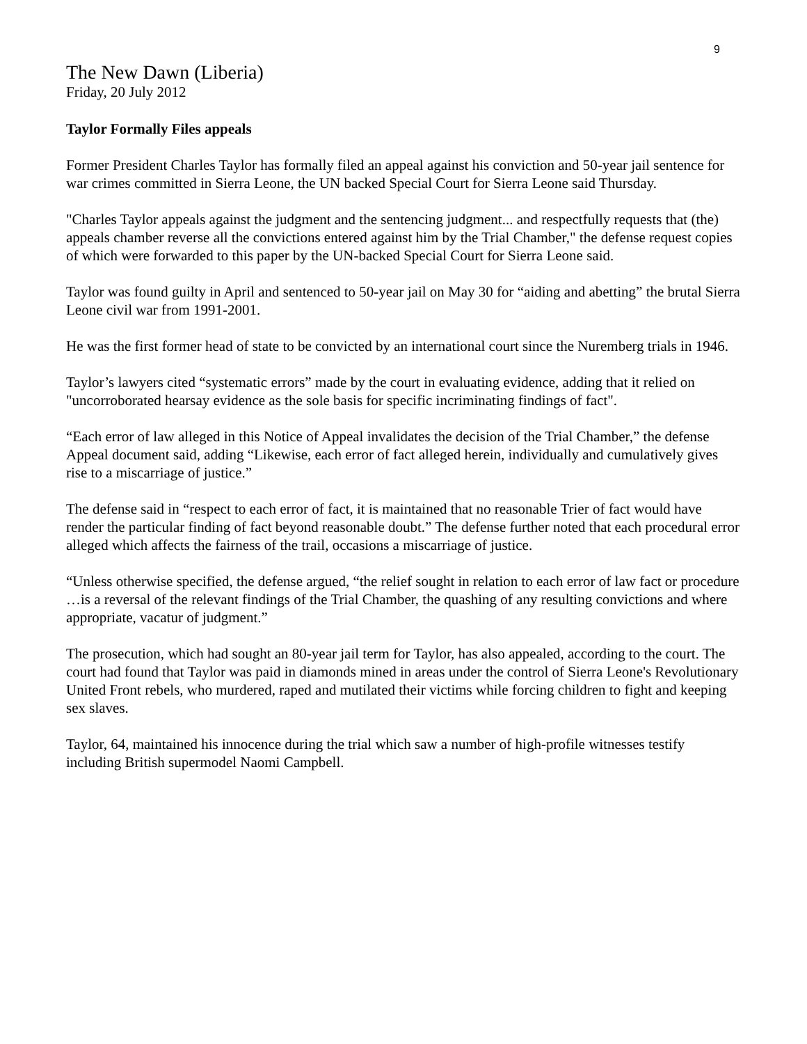9
The New Dawn (Liberia)
Friday, 20 July 2012
Taylor Formally Files appeals
Former President Charles Taylor has formally filed an appeal against his conviction and 50-year jail sentence for war crimes committed in Sierra Leone, the UN backed Special Court for Sierra Leone said Thursday.
"Charles Taylor appeals against the judgment and the sentencing judgment... and respectfully requests that (the) appeals chamber reverse all the convictions entered against him by the Trial Chamber," the defense request copies of which were forwarded to this paper by the UN-backed Special Court for Sierra Leone said.
Taylor was found guilty in April and sentenced to 50-year jail on May 30 for “aiding and abetting” the brutal Sierra Leone civil war from 1991-2001.
He was the first former head of state to be convicted by an international court since the Nuremberg trials in 1946.
Taylor’s lawyers cited “systematic errors” made by the court in evaluating evidence, adding that it relied on "uncorroborated hearsay evidence as the sole basis for specific incriminating findings of fact".
“Each error of law alleged in this Notice of Appeal invalidates the decision of the Trial Chamber,” the defense Appeal document said, adding “Likewise, each error of fact alleged herein, individually and cumulatively gives rise to a miscarriage of justice.”
The defense said in “respect to each error of fact, it is maintained that no reasonable Trier of fact would have render the particular finding of fact beyond reasonable doubt.” The defense further noted that each procedural error alleged which affects the fairness of the trail, occasions a miscarriage of justice.
“Unless otherwise specified, the defense argued, “the relief sought in relation to each error of law fact or procedure …is a reversal of the relevant findings of the Trial Chamber, the quashing of any resulting convictions and where appropriate, vacatur of judgment.”
The prosecution, which had sought an 80-year jail term for Taylor, has also appealed, according to the court. The court had found that Taylor was paid in diamonds mined in areas under the control of Sierra Leone's Revolutionary United Front rebels, who murdered, raped and mutilated their victims while forcing children to fight and keeping sex slaves.
Taylor, 64, maintained his innocence during the trial which saw a number of high-profile witnesses testify including British supermodel Naomi Campbell.